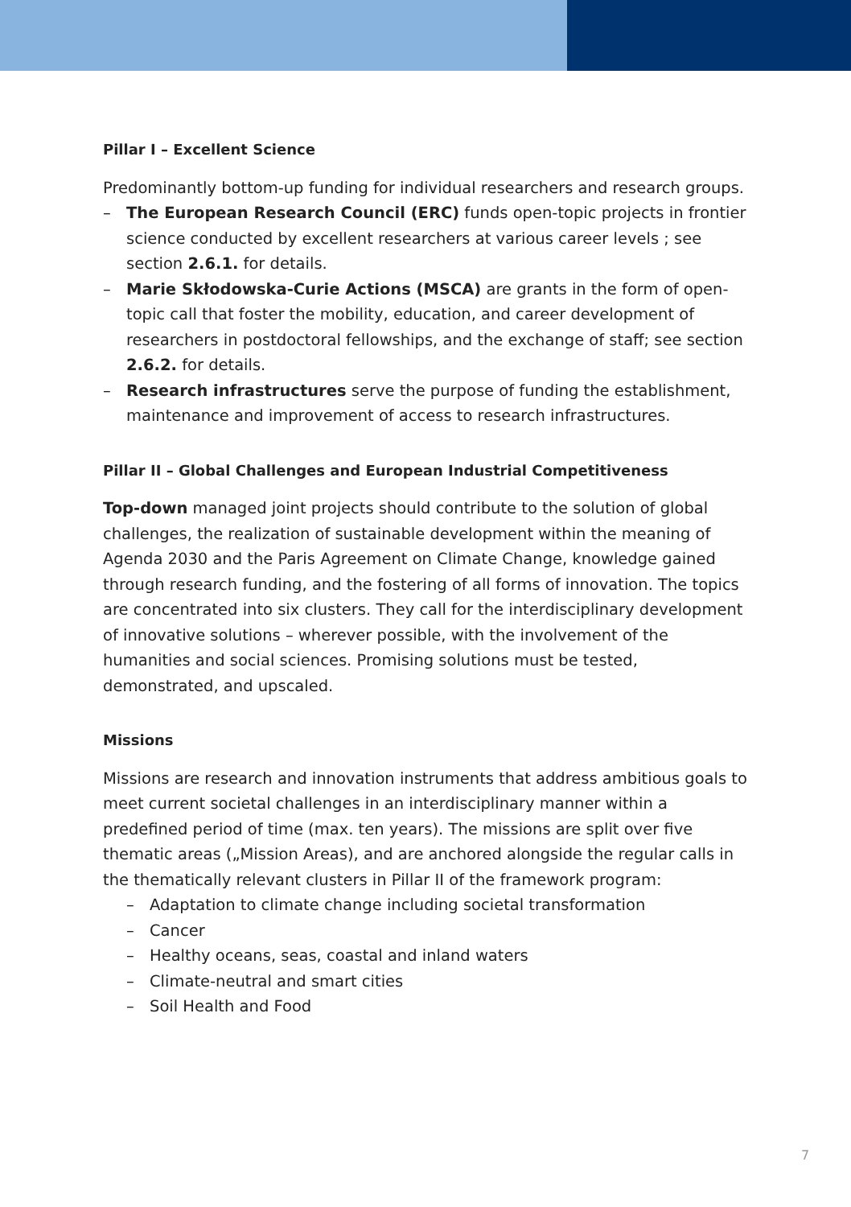Pillar I – Excellent Science
Predominantly bottom-up funding for individual researchers and research groups.
– The European Research Council (ERC) funds open-topic projects in frontier science conducted by excellent researchers at various career levels ; see section 2.6.1. for details.
– Marie Skłodowska-Curie Actions (MSCA) are grants in the form of open-topic call that foster the mobility, education, and career development of researchers in postdoctoral fellowships, and the exchange of staff; see section 2.6.2. for details.
– Research infrastructures serve the purpose of funding the establishment, maintenance and improvement of access to research infrastructures.
Pillar II – Global Challenges and European Industrial Competitiveness
Top-down managed joint projects should contribute to the solution of global challenges, the realization of sustainable development within the meaning of Agenda 2030 and the Paris Agreement on Climate Change, knowledge gained through research funding, and the fostering of all forms of innovation. The topics are concentrated into six clusters. They call for the interdisciplinary development of innovative solutions – wherever possible, with the involvement of the humanities and social sciences. Promising solutions must be tested, demonstrated, and upscaled.
Missions
Missions are research and innovation instruments that address ambitious goals to meet current societal challenges in an interdisciplinary manner within a predefined period of time (max. ten years). The missions are split over five thematic areas („Mission Areas), and are anchored alongside the regular calls in the thematically relevant clusters in Pillar II of the framework program:
– Adaptation to climate change including societal transformation
– Cancer
– Healthy oceans, seas, coastal and inland waters
– Climate-neutral and smart cities
– Soil Health and Food
7